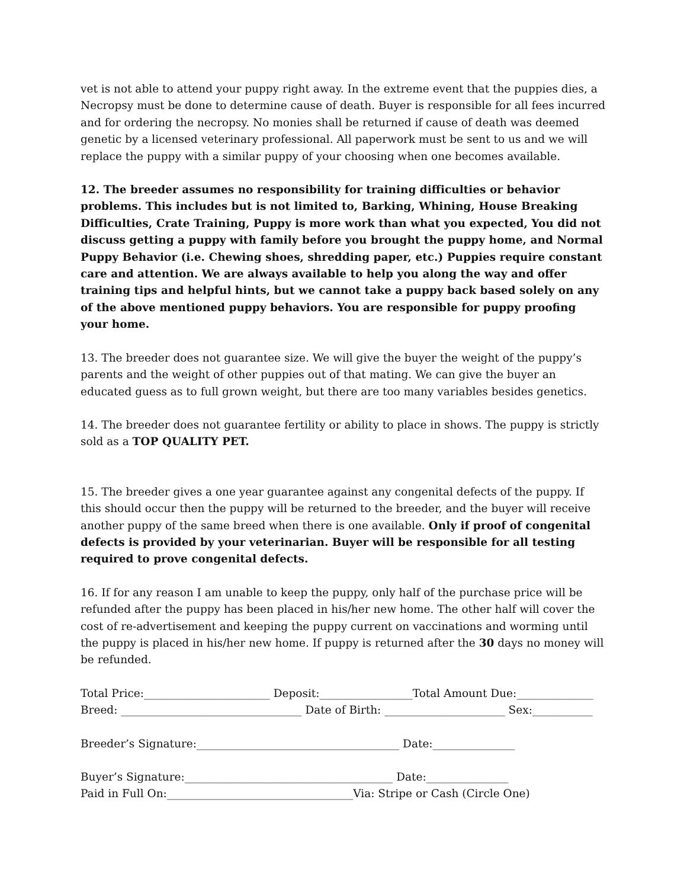vet is not able to attend your puppy right away. In the extreme event that the puppies dies, a Necropsy must be done to determine cause of death. Buyer is responsible for all fees incurred and for ordering the necropsy. No monies shall be returned if cause of death was deemed genetic by a licensed veterinary professional. All paperwork must be sent to us and we will replace the puppy with a similar puppy of your choosing when one becomes available.
12. The breeder assumes no responsibility for training difficulties or behavior problems. This includes but is not limited to, Barking, Whining, House Breaking Difficulties, Crate Training, Puppy is more work than what you expected, You did not discuss getting a puppy with family before you brought the puppy home, and Normal Puppy Behavior (i.e. Chewing shoes, shredding paper, etc.) Puppies require constant care and attention. We are always available to help you along the way and offer training tips and helpful hints, but we cannot take a puppy back based solely on any of the above mentioned puppy behaviors. You are responsible for puppy proofing your home.
13. The breeder does not guarantee size. We will give the buyer the weight of the puppy’s parents and the weight of other puppies out of that mating. We can give the buyer an educated guess as to full grown weight, but there are too many variables besides genetics.
14. The breeder does not guarantee fertility or ability to place in shows. The puppy is strictly sold as a TOP QUALITY PET.
15. The breeder gives a one year guarantee against any congenital defects of the puppy. If this should occur then the puppy will be returned to the breeder, and the buyer will receive another puppy of the same breed when there is one available. Only if proof of congenital defects is provided by your veterinarian. Buyer will be responsible for all testing required to prove congenital defects.
16. If for any reason I am unable to keep the puppy, only half of the purchase price will be refunded after the puppy has been placed in his/her new home. The other half will cover the cost of re-advertisement and keeping the puppy current on vaccinations and worming until the puppy is placed in his/her new home. If puppy is returned after the 30 days no money will be refunded.
Total Price:_______________________ Deposit:_________________Total Amount Due:______________
Breed: _________________________________ Date of Birth: ______________________ Sex:___________
Breeder’s Signature:_____________________________________ Date:_______________
Buyer’s Signature:______________________________________ Date:_______________
Paid in Full On:__________________________________Via: Stripe or Cash (Circle One)